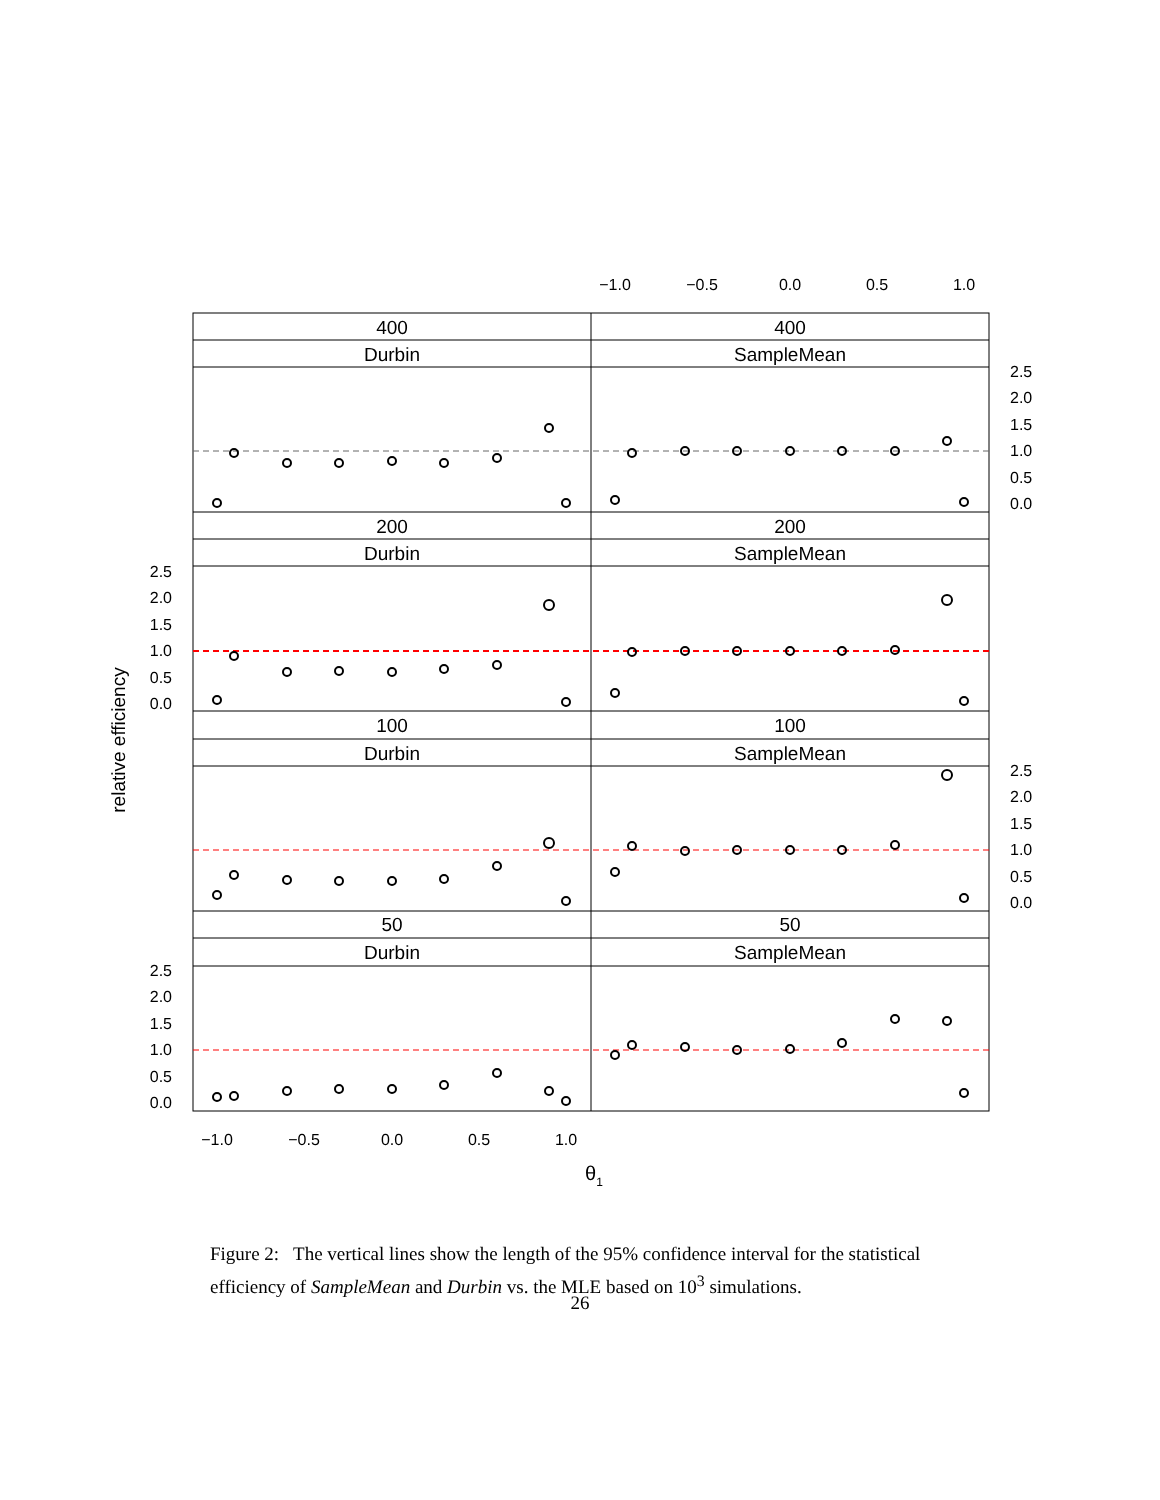400
400
Durbin
SampleMean
200
200
Durbin
SampleMean
100
100
Durbin
SampleMean
50
50
Durbin
SampleMean
−1.0
−0.5
0.0
0.5
1.0
−1.0
−0.5
0.0
0.5
1.0
2.5
2.0
1.5
1.0
0.5
0.0
2.5
2.0
1.5
1.0
0.5
0.0
2.5
2.0
1.5
1.0
0.5
0.0
2.5
2.0
1.5
1.0
0.5
0.0
relative efficiency
θ1
Figure 2: The vertical lines show the length of the 95% confidence interval for the statistical efficiency of SampleMean and Durbin vs. the MLE based on 10<sup>3</sup> simulations.
26